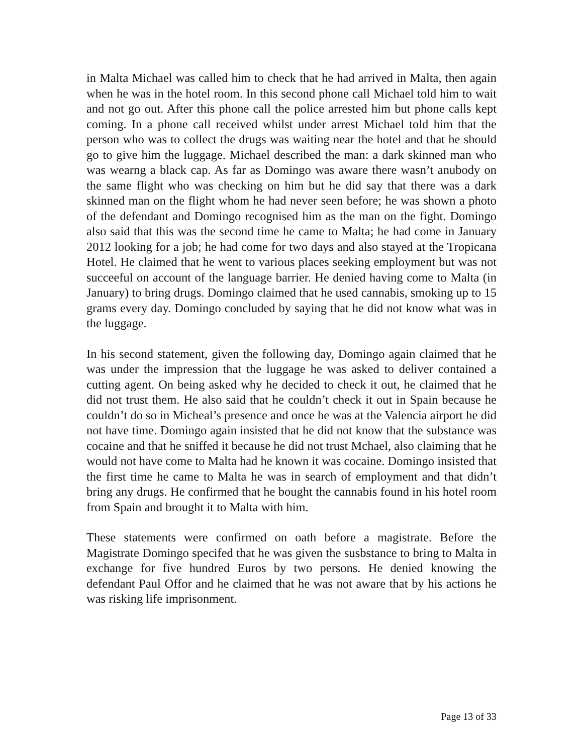in Malta Michael was called him to check that he had arrived in Malta, then again when he was in the hotel room. In this second phone call Michael told him to wait and not go out. After this phone call the police arrested him but phone calls kept coming. In a phone call received whilst under arrest Michael told him that the person who was to collect the drugs was waiting near the hotel and that he should go to give him the luggage. Michael described the man: a dark skinned man who was wearng a black cap. As far as Domingo was aware there wasn’t anubody on the same flight who was checking on him but he did say that there was a dark skinned man on the flight whom he had never seen before; he was shown a photo of the defendant and Domingo recognised him as the man on the fight. Domingo also said that this was the second time he came to Malta; he had come in January 2012 looking for a job; he had come for two days and also stayed at the Tropicana Hotel. He claimed that he went to various places seeking employment but was not succeeful on account of the language barrier. He denied having come to Malta (in January) to bring drugs. Domingo claimed that he used cannabis, smoking up to 15 grams every day. Domingo concluded by saying that he did not know what was in the luggage.
In his second statement, given the following day, Domingo again claimed that he was under the impression that the luggage he was asked to deliver contained a cutting agent. On being asked why he decided to check it out, he claimed that he did not trust them. He also said that he couldn’t check it out in Spain because he couldn’t do so in Micheal’s presence and once he was at the Valencia airport he did not have time. Domingo again insisted that he did not know that the substance was cocaine and that he sniffed it because he did not trust Mchael, also claiming that he would not have come to Malta had he known it was cocaine. Domingo insisted that the first time he came to Malta he was in search of employment and that didn’t bring any drugs. He confirmed that he bought the cannabis found in his hotel room from Spain and brought it to Malta with him.
These statements were confirmed on oath before a magistrate. Before the Magistrate Domingo specifed that he was given the susbstance to bring to Malta in exchange for five hundred Euros by two persons. He denied knowing the defendant Paul Offor and he claimed that he was not aware that by his actions he was risking life imprisonment.
Page 13 of 33